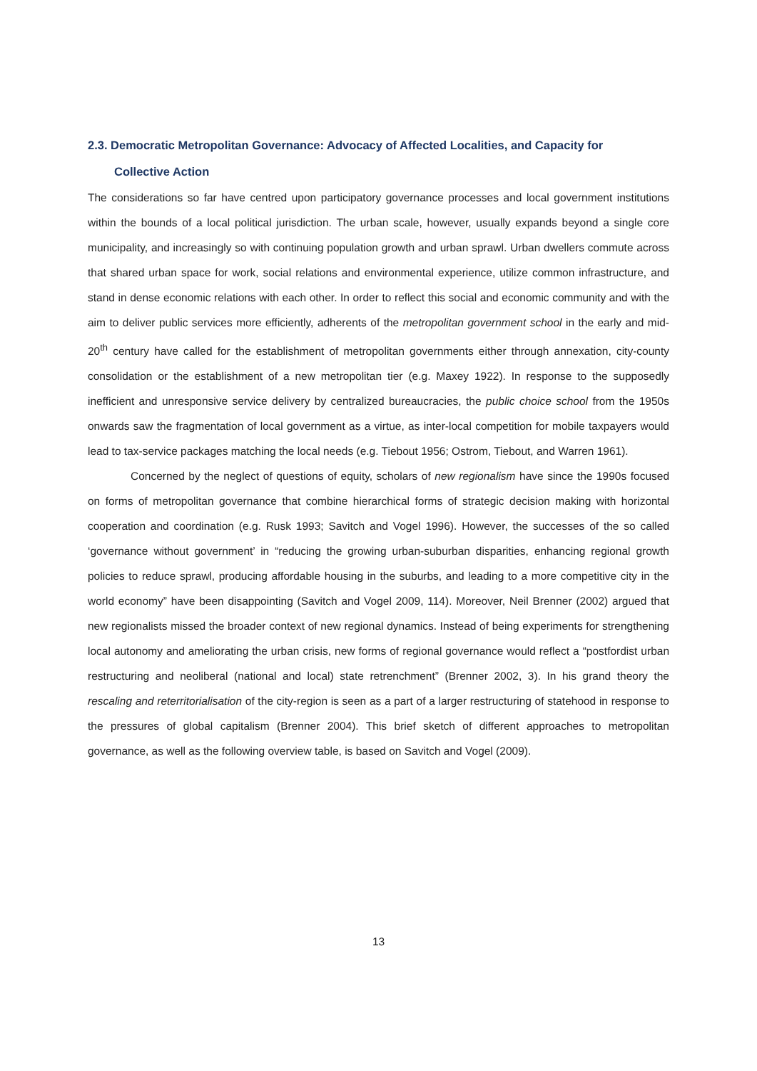2.3. Democratic Metropolitan Governance: Advocacy of Affected Localities, and Capacity for
Collective Action
The considerations so far have centred upon participatory governance processes and local government institutions within the bounds of a local political jurisdiction. The urban scale, however, usually expands beyond a single core municipality, and increasingly so with continuing population growth and urban sprawl. Urban dwellers commute across that shared urban space for work, social relations and environmental experience, utilize common infrastructure, and stand in dense economic relations with each other. In order to reflect this social and economic community and with the aim to deliver public services more efficiently, adherents of the metropolitan government school in the early and mid-20<sup>th</sup> century have called for the establishment of metropolitan governments either through annexation, city-county consolidation or the establishment of a new metropolitan tier (e.g. Maxey 1922). In response to the supposedly inefficient and unresponsive service delivery by centralized bureaucracies, the public choice school from the 1950s onwards saw the fragmentation of local government as a virtue, as inter-local competition for mobile taxpayers would lead to tax-service packages matching the local needs (e.g. Tiebout 1956; Ostrom, Tiebout, and Warren 1961).
Concerned by the neglect of questions of equity, scholars of new regionalism have since the 1990s focused on forms of metropolitan governance that combine hierarchical forms of strategic decision making with horizontal cooperation and coordination (e.g. Rusk 1993; Savitch and Vogel 1996). However, the successes of the so called ‘governance without government’ in “reducing the growing urban-suburban disparities, enhancing regional growth policies to reduce sprawl, producing affordable housing in the suburbs, and leading to a more competitive city in the world economy” have been disappointing (Savitch and Vogel 2009, 114). Moreover, Neil Brenner (2002) argued that new regionalists missed the broader context of new regional dynamics. Instead of being experiments for strengthening local autonomy and ameliorating the urban crisis, new forms of regional governance would reflect a “postfordist urban restructuring and neoliberal (national and local) state retrenchment” (Brenner 2002, 3). In his grand theory the rescaling and reterritorialisation of the city-region is seen as a part of a larger restructuring of statehood in response to the pressures of global capitalism (Brenner 2004). This brief sketch of different approaches to metropolitan governance, as well as the following overview table, is based on Savitch and Vogel (2009).
13